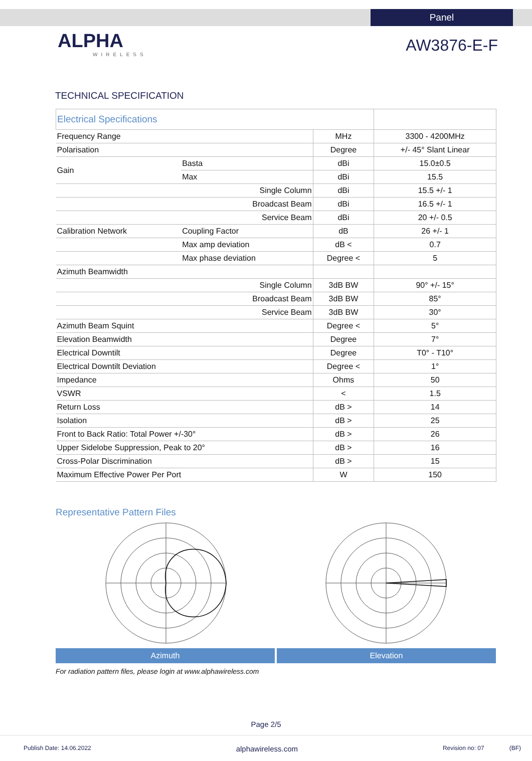Panel
ALPHA
WIRELESS
AW3876-E-F
TECHNICAL SPECIFICATION
| Electrical Specifications | | | |
| Frequency Range | | MHz | 3300 - 4200MHz |
| Polarisation | | Degree | +/- 45° Slant Linear |
| Gain | Basta | dBi | 15.0±0.5 |
| | Max | dBi | 15.5 |
| Single Column | | dBi | 15.5 +/- 1 |
| Broadcast Beam | | dBi | 16.5 +/- 1 |
| Service Beam | | dBi | 20 +/- 0.5 |
| Calibration Network | Coupling Factor | dB | 26 +/- 1 |
| | Max amp deviation | dB < | 0.7 |
| | Max phase deviation | Degree < | 5 |
| Azimuth Beamwidth | | | |
| Single Column | | 3dB BW | 90° +/- 15° |
| Broadcast Beam | | 3dB BW | 85° |
| Service Beam | | 3dB BW | 30° |
| Azimuth Beam Squint | | Degree < | 5° |
| Elevation Beamwidth | | Degree | 7° |
| Electrical Downtilt | | Degree | T0° - T10° |
| Electrical Downtilt Deviation | | Degree < | 1° |
| Impedance | | Ohms | 50 |
| VSWR | | < | 1.5 |
| Return Loss | | dB > | 14 |
| Isolation | | dB > | 25 |
| Front to Back Ratio: Total Power +/-30° | | dB > | 26 |
| Upper Sidelobe Suppression, Peak to 20° | | dB > | 16 |
| Cross-Polar Discrimination | | dB > | 15 |
| Maximum Effective Power Per Port | | W | 150 |
Representative Pattern Files
Azimuth Elevation
For radiation pattern files, please login at www.alphawireless.com
Page 2/5
Publish Date: 14.06.2022 alphawireless.com Revision no: 07 (BF)